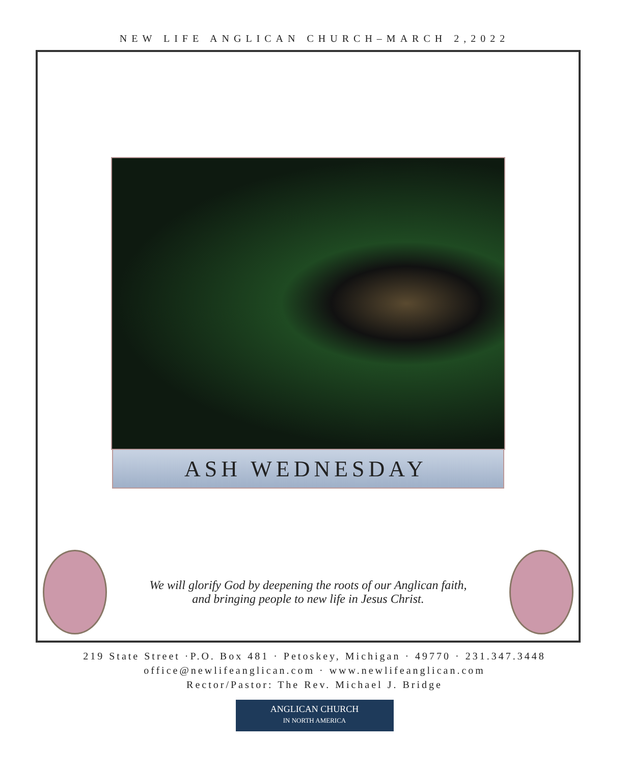NEW LIFE ANGLICAN CHURCH–MARCH 2,2022
ASH WEDNESDAY
We will glorify God by deepening the roots of our Anglican faith,
and bringing people to new life in Jesus Christ.
219 State Street ·P.O. Box 481 · Petoskey, Michigan · 49770 · 231.347.3448
office@newlifeanglican.com · www.newlifeanglican.com
Rector/Pastor: The Rev. Michael J. Bridge
ANGLICAN CHURCH
IN NORTH AMERICA